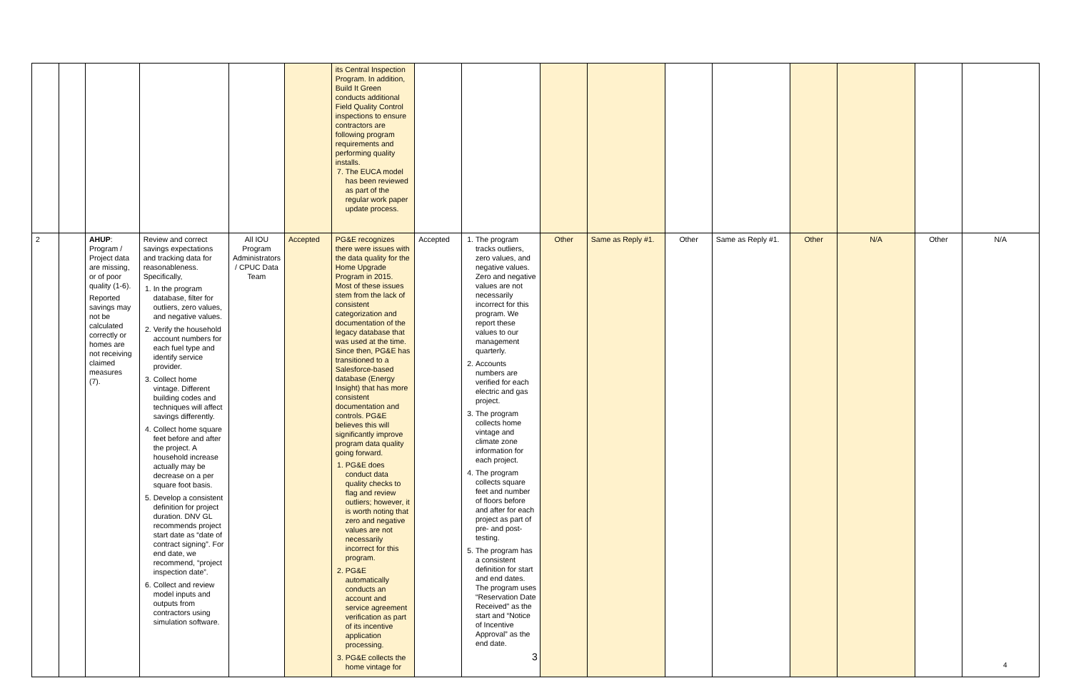| | | | | | | its Central Inspection Program. In addition, Build It Green conducts additional Field Quality Control inspections to ensure contractors are following program requirements and performing quality installs. 7. The EUCA model has been reviewed as part of the regular work paper update process. | | | | | | | | | | |
| 2 | | AHUP : Program / Project data are missing, or of poor quality (1-6). Reported savings may not be calculated correctly or homes are not receiving claimed measures (7). | Review and correct savings expectations and tracking data for reasonableness. Specifically, 1. In the program database, filter for outliers, zero values, and negative values. 2. Verify the household account numbers for each fuel type and identify service provider. 3. Collect home vintage. Different building codes and techniques will affect savings differently. 4. Collect home square feet before and after the project. A household increase actually may be decrease on a per square foot basis. 5. Develop a consistent definition for project duration. DNV GL recommends project start date as “date of contract signing”. For end date, we recommend, “project inspection date”. 6. Collect and review model inputs and outputs from contractors using simulation software. | All IOU Program Administrators / CPUC Data Team | Accepted | PG&E recognizes there were issues with the data quality for the Home Upgrade Program in 2015. Most of these issues stem from the lack of consistent categorization and documentation of the legacy database that was used at the time. Since then, PG&E has transitioned to a Salesforce-based database (Energy Insight) that has more consistent documentation and controls. PG&E believes this will significantly improve program data quality going forward. 1. PG&E does conduct data quality checks to flag and review outliers; however, it is worth noting that zero and negative values are not necessarily incorrect for this program. 2. PG&E automatically conducts an account and service agreement verification as part of its incentive application processing. 3. PG&E collects the home vintage for | Accepted | 1. The program tracks outliers, zero values, and negative values. Zero and negative values are not necessarily incorrect for this program. We report these values to our management quarterly. 2. Accounts numbers are verified for each electric and gas project. 3. The program collects home vintage and climate zone information for each project. 4. The program collects square feet and number of floors before and after for each project as part of pre- and post-testing. 5. The program has a consistent definition for start and end dates. The program uses “Reservation Date Received” as the start and “Notice of Incentive Approval” as the end date. | Other | Same as Reply #1. | Other | Same as Reply #1. | Other | N/A | Other | N/A |
3
4